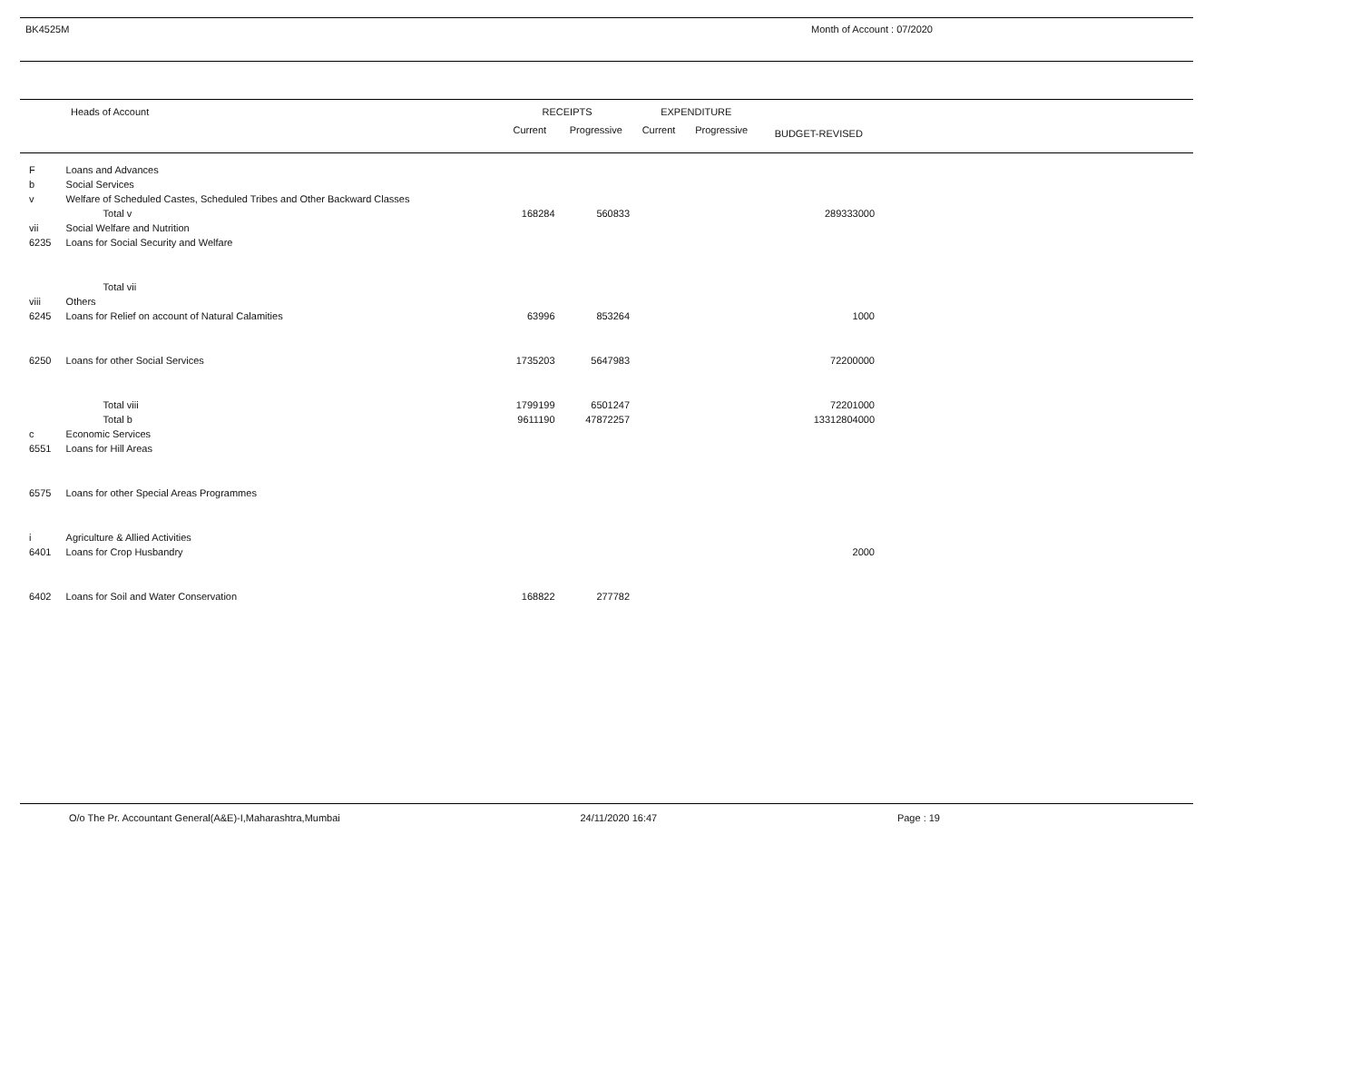BK4525M Month of Account : 07/2020
| Heads of Account | | RECEIPTS | | EXPENDITURE | | BUDGET-REVISED |
| --- | --- | --- | --- | --- | --- | --- |
| | | Current | Progressive | Current | Progressive | |
| F | Loans and Advances | | | | | |
| b | Social Services | | | | | |
| v | Welfare of Scheduled Castes, Scheduled Tribes and Other Backward Classes | | | | | |
| | Total v | 168284 | 560833 | | | 289333000 |
| vii | Social Welfare and Nutrition | | | | | |
| 6235 | Loans for Social Security and Welfare | | | | | |
| | Total vii | | | | | |
| viii | Others | | | | | |
| 6245 | Loans for Relief on account of Natural Calamities | 63996 | 853264 | | | 1000 |
| 6250 | Loans for other Social Services | 1735203 | 5647983 | | | 72200000 |
| | Total viii | 1799199 | 6501247 | | | 72201000 |
| | Total b | 9611190 | 47872257 | | | 13312804000 |
| c | Economic Services | | | | | |
| 6551 | Loans for Hill Areas | | | | | |
| 6575 | Loans for other Special Areas Programmes | | | | | |
| i | Agriculture & Allied Activities | | | | | |
| 6401 | Loans for Crop Husbandry | | | | | 2000 |
| 6402 | Loans for Soil and Water Conservation | 168822 | 277782 | | | |
O/o The Pr. Accountant General(A&E)-I,Maharashtra,Mumbai 24/11/2020 16:47 Page : 19